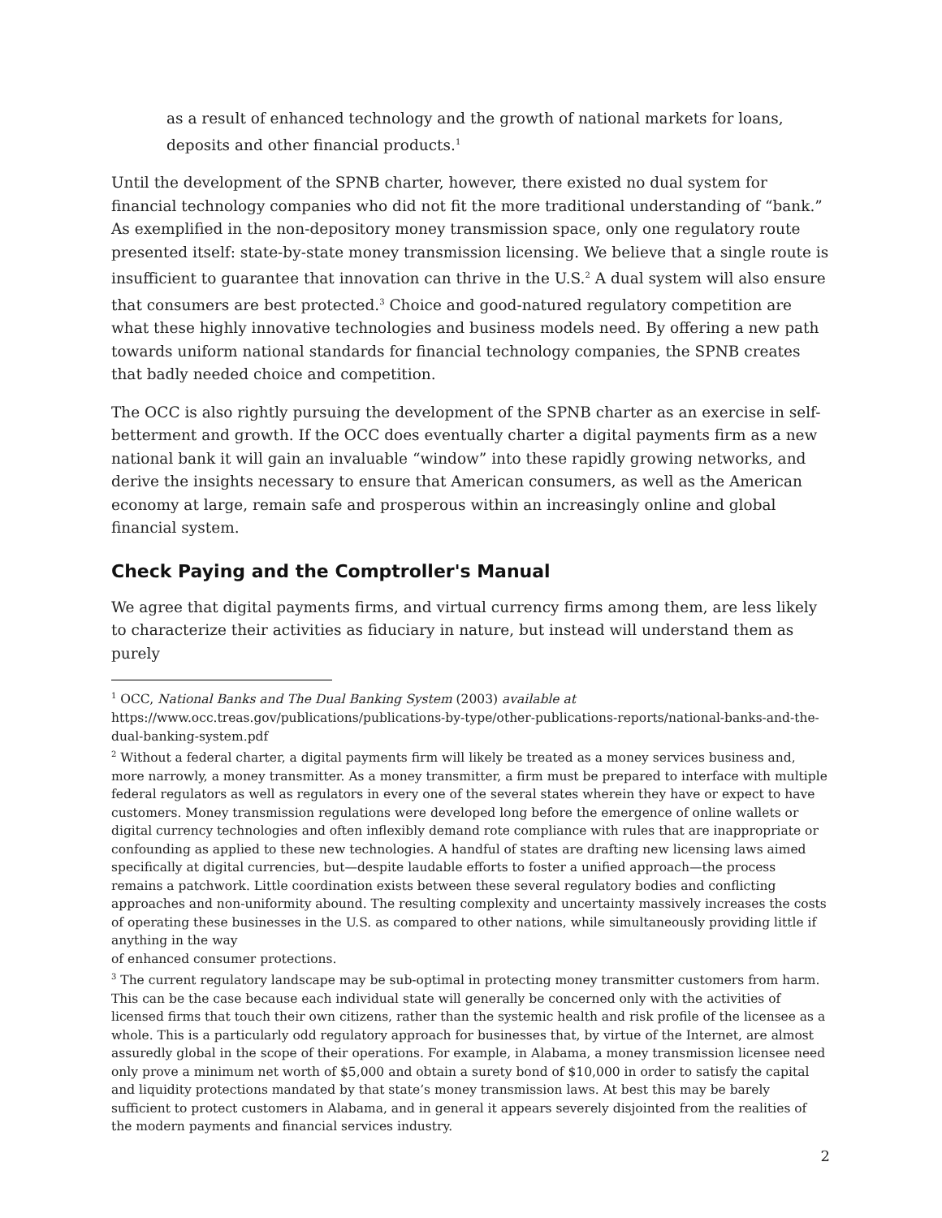as a result of enhanced technology and the growth of national markets for loans, deposits and other financial products.<sup>1</sup>
Until the development of the SPNB charter, however, there existed no dual system for financial technology companies who did not fit the more traditional understanding of “bank.” As exemplified in the non-depository money transmission space, only one regulatory route presented itself: state-by-state money transmission licensing. We believe that a single route is insufficient to guarantee that innovation can thrive in the U.S.<sup>2</sup> A dual system will also ensure that consumers are best protected.<sup>3</sup> Choice and good-natured regulatory competition are what these highly innovative technologies and business models need. By offering a new path towards uniform national standards for financial technology companies, the SPNB creates that badly needed choice and competition.
The OCC is also rightly pursuing the development of the SPNB charter as an exercise in self-betterment and growth. If the OCC does eventually charter a digital payments firm as a new national bank it will gain an invaluable “window” into these rapidly growing networks, and derive the insights necessary to ensure that American consumers, as well as the American economy at large, remain safe and prosperous within an increasingly online and global financial system.
Check Paying and the Comptroller's Manual
We agree that digital payments firms, and virtual currency firms among them, are less likely to characterize their activities as fiduciary in nature, but instead will understand them as purely
<sup>1</sup> OCC, National Banks and The Dual Banking System (2003) available at https://www.occ.treas.gov/publications/publications-by-type/other-publications-reports/national-banks-and-the-dual-banking-system.pdf
<sup>2</sup> Without a federal charter, a digital payments firm will likely be treated as a money services business and, more narrowly, a money transmitter. As a money transmitter, a firm must be prepared to interface with multiple federal regulators as well as regulators in every one of the several states wherein they have or expect to have customers. Money transmission regulations were developed long before the emergence of online wallets or digital currency technologies and often inflexibly demand rote compliance with rules that are inappropriate or confounding as applied to these new technologies. A handful of states are drafting new licensing laws aimed specifically at digital currencies, but—despite laudable efforts to foster a unified approach—the process remains a patchwork. Little coordination exists between these several regulatory bodies and conflicting approaches and non-uniformity abound. The resulting complexity and uncertainty massively increases the costs of operating these businesses in the U.S. as compared to other nations, while simultaneously providing little if anything in the way
of enhanced consumer protections.
<sup>3</sup> The current regulatory landscape may be sub-optimal in protecting money transmitter customers from harm. This can be the case because each individual state will generally be concerned only with the activities of licensed firms that touch their own citizens, rather than the systemic health and risk profile of the licensee as a whole. This is a particularly odd regulatory approach for businesses that, by virtue of the Internet, are almost assuredly global in the scope of their operations. For example, in Alabama, a money transmission licensee need only prove a minimum net worth of $5,000 and obtain a surety bond of $10,000 in order to satisfy the capital and liquidity protections mandated by that state’s money transmission laws. At best this may be barely sufficient to protect customers in Alabama, and in general it appears severely disjointed from the realities of the modern payments and financial services industry.
2